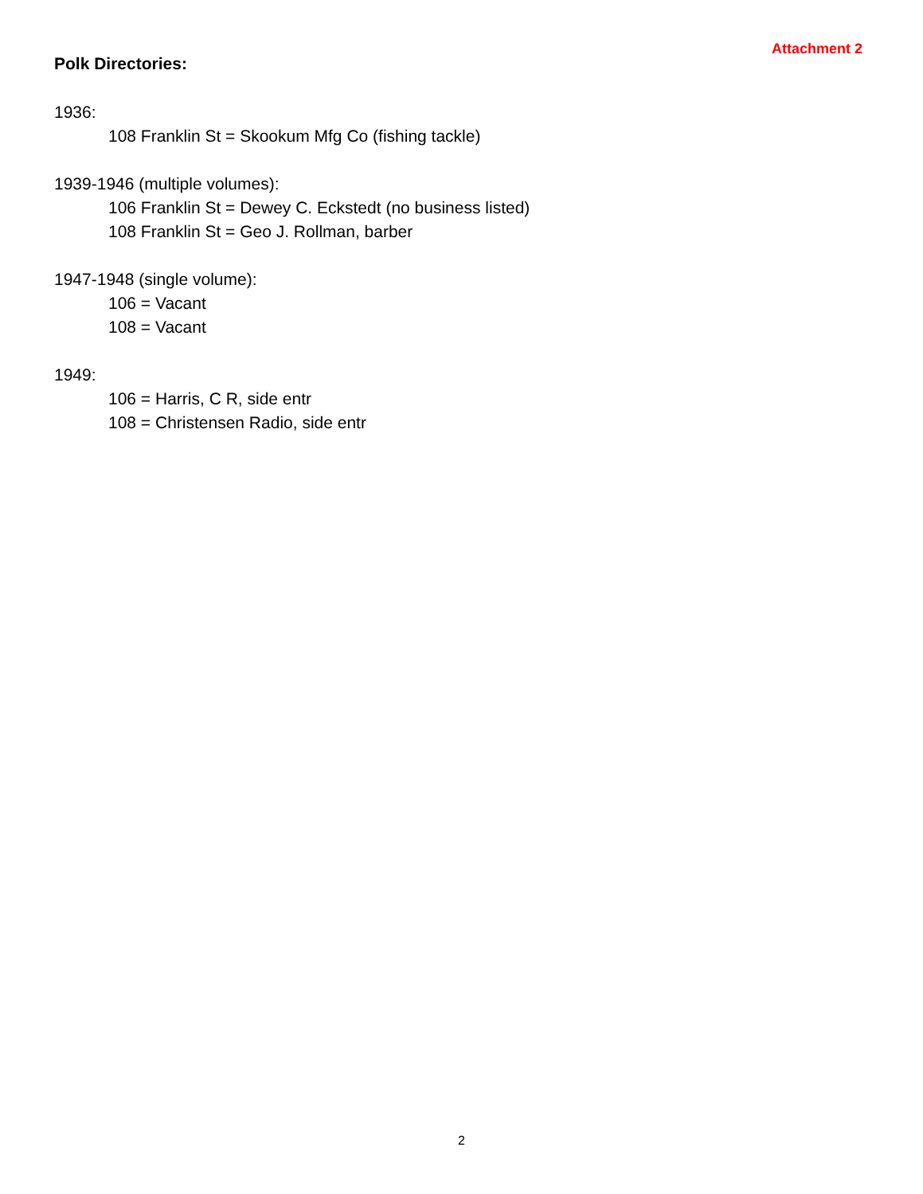Attachment 2
Polk Directories:
1936:
108 Franklin St = Skookum Mfg Co (fishing tackle)
1939-1946 (multiple volumes):
106 Franklin St = Dewey C. Eckstedt (no business listed)
108 Franklin St = Geo J. Rollman, barber
1947-1948 (single volume):
106 = Vacant
108 = Vacant
1949:
106 = Harris, C R, side entr
108 = Christensen Radio, side entr
2